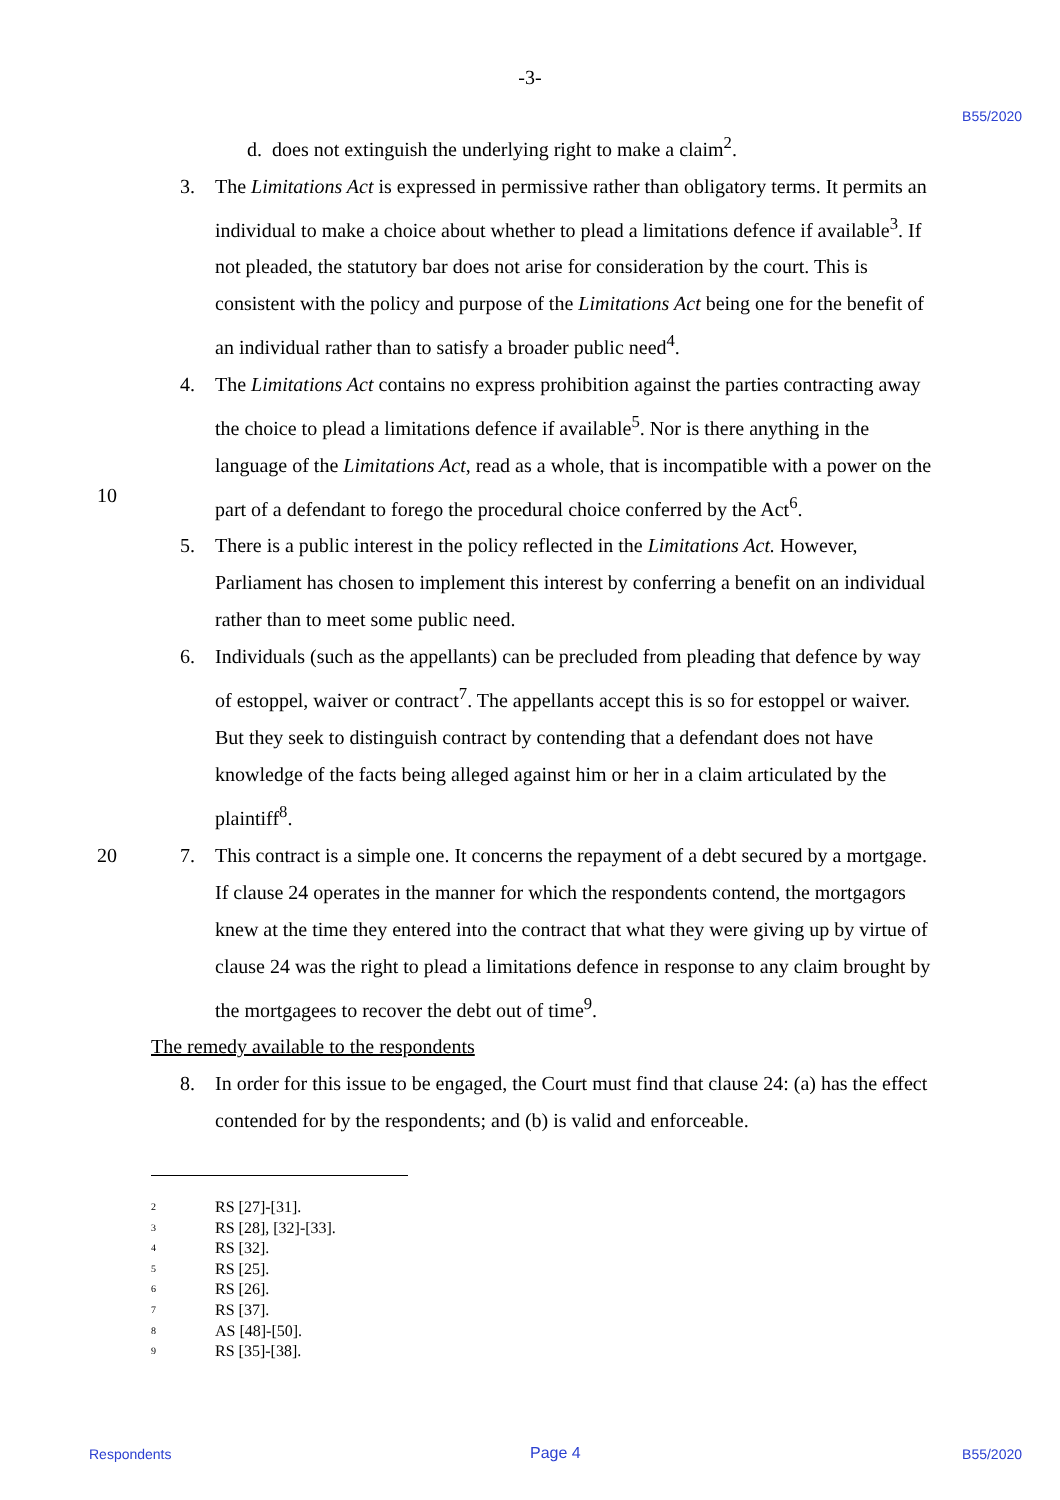-3-
B55/2020
d. does not extinguish the underlying right to make a claim<sup>2</sup>.
3. The Limitations Act is expressed in permissive rather than obligatory terms. It permits an individual to make a choice about whether to plead a limitations defence if available<sup>3</sup>. If not pleaded, the statutory bar does not arise for consideration by the court. This is consistent with the policy and purpose of the Limitations Act being one for the benefit of an individual rather than to satisfy a broader public need<sup>4</sup>.
10 4. The Limitations Act contains no express prohibition against the parties contracting away the choice to plead a limitations defence if available<sup>5</sup>. Nor is there anything in the language of the Limitations Act, read as a whole, that is incompatible with a power on the part of a defendant to forego the procedural choice conferred by the Act<sup>6</sup>.
5. There is a public interest in the policy reflected in the Limitations Act. However, Parliament has chosen to implement this interest by conferring a benefit on an individual rather than to meet some public need.
6. Individuals (such as the appellants) can be precluded from pleading that defence by way of estoppel, waiver or contract<sup>7</sup>. The appellants accept this is so for estoppel or waiver. But they seek to distinguish contract by contending that a defendant does not have knowledge of the facts being alleged against him or her in a claim articulated by the plaintiff<sup>8</sup>.
20 7. This contract is a simple one. It concerns the repayment of a debt secured by a mortgage. If clause 24 operates in the manner for which the respondents contend, the mortgagors knew at the time they entered into the contract that what they were giving up by virtue of clause 24 was the right to plead a limitations defence in response to any claim brought by the mortgagees to recover the debt out of time<sup>9</sup>.
The remedy available to the respondents
8. In order for this issue to be engaged, the Court must find that clause 24: (a) has the effect contended for by the respondents; and (b) is valid and enforceable.
<sup>2</sup> RS [27]-[31].
<sup>3</sup> RS [28], [32]-[33].
<sup>4</sup> RS [32].
<sup>5</sup> RS [25].
<sup>6</sup> RS [26].
<sup>7</sup> RS [37].
<sup>8</sup> AS [48]-[50].
<sup>9</sup> RS [35]-[38].
Respondents Page 4 B55/2020